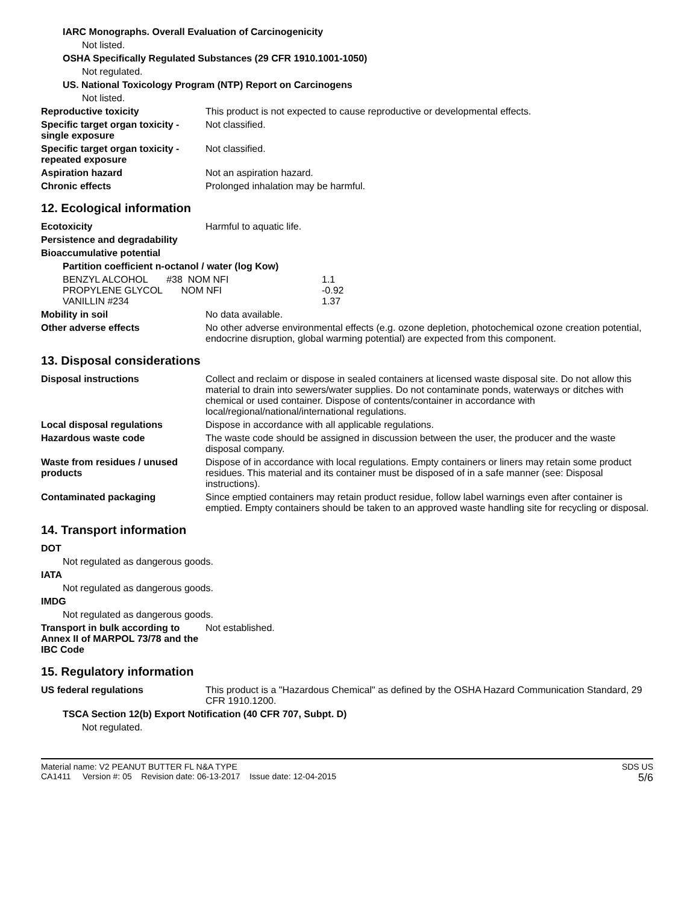IARC Monographs. Overall Evaluation of Carcinogenicity
Not listed.
OSHA Specifically Regulated Substances (29 CFR 1910.1001-1050)
Not regulated.
US. National Toxicology Program (NTP) Report on Carcinogens
Not listed.
Reproductive toxicity This product is not expected to cause reproductive or developmental effects.
Specific target organ toxicity - single exposure
Not classified.
Specific target organ toxicity - repeated exposure
Not classified.
Aspiration hazard Not an aspiration hazard.
Chronic effects Prolonged inhalation may be harmful.
12. Ecological information
Ecotoxicity Harmful to aquatic life.
Persistence and degradability
Bioaccumulative potential
Partition coefficient n-octanol / water (log Kow)
| BENZYL ALCOHOL #38 NOM NFI | 1.1 |
| PROPYLENE GLYCOL NOM NFI | -0.92 |
| VANILLIN #234 | 1.37 |
Mobility in soil No data available.
Other adverse effects No other adverse environmental effects (e.g. ozone depletion, photochemical ozone creation potential, endocrine disruption, global warming potential) are expected from this component.
13. Disposal considerations
Disposal instructions Collect and reclaim or dispose in sealed containers at licensed waste disposal site. Do not allow this material to drain into sewers/water supplies. Do not contaminate ponds, waterways or ditches with chemical or used container. Dispose of contents/container in accordance with local/regional/national/international regulations.
Local disposal regulations Dispose in accordance with all applicable regulations.
Hazardous waste code The waste code should be assigned in discussion between the user, the producer and the waste disposal company.
Waste from residues / unused products
Dispose of in accordance with local regulations. Empty containers or liners may retain some product residues. This material and its container must be disposed of in a safe manner (see: Disposal instructions).
Contaminated packaging Since emptied containers may retain product residue, follow label warnings even after container is emptied. Empty containers should be taken to an approved waste handling site for recycling or disposal.
14. Transport information
DOT
Not regulated as dangerous goods.
IATA
Not regulated as dangerous goods.
IMDG
Not regulated as dangerous goods.
Transport in bulk according to Annex II of MARPOL 73/78 and the IBC Code
Not established.
15. Regulatory information
US federal regulations This product is a "Hazardous Chemical" as defined by the OSHA Hazard Communication Standard, 29 CFR 1910.1200.
TSCA Section 12(b) Export Notification (40 CFR 707, Subpt. D)
Not regulated.
Material name: V2 PEANUT BUTTER FL N&A TYPE
CA1411 Version #: 05 Revision date: 06-13-2017 Issue date: 12-04-2015
SDS US
5/6